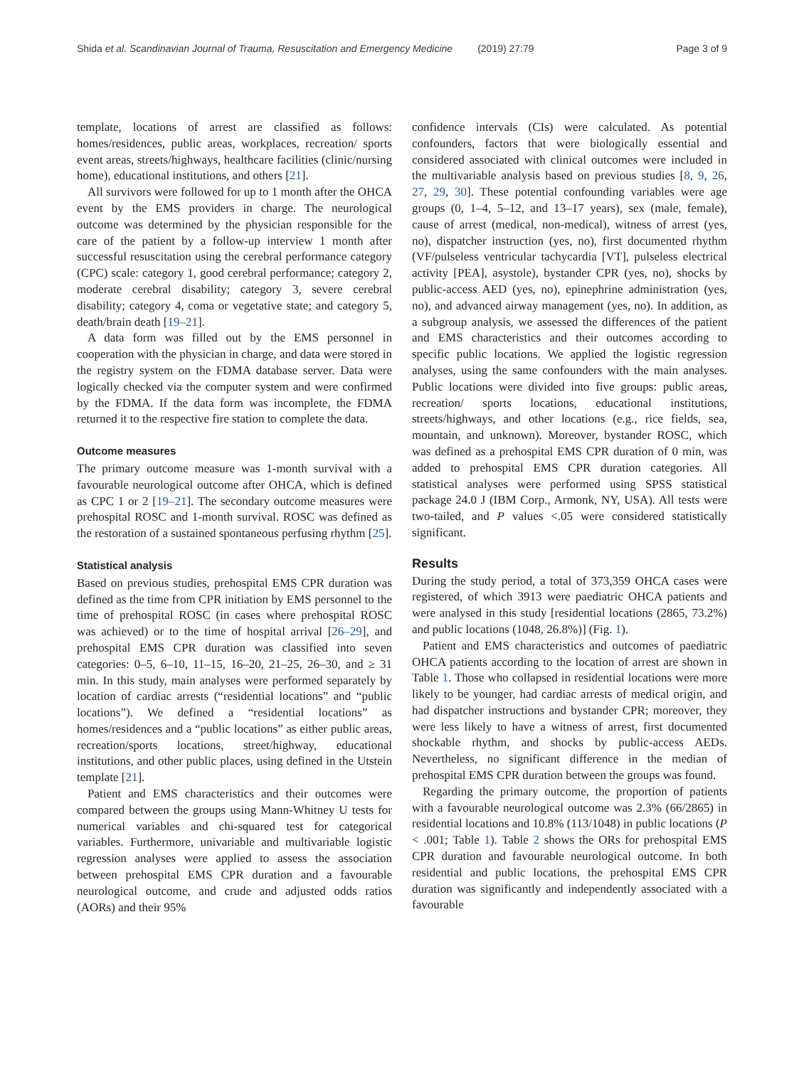Shida et al. Scandinavian Journal of Trauma, Resuscitation and Emergency Medicine (2019) 27:79 Page 3 of 9
template, locations of arrest are classified as follows: homes/residences, public areas, workplaces, recreation/ sports event areas, streets/highways, healthcare facilities (clinic/nursing home), educational institutions, and others [21].
All survivors were followed for up to 1 month after the OHCA event by the EMS providers in charge. The neurological outcome was determined by the physician responsible for the care of the patient by a follow-up interview 1 month after successful resuscitation using the cerebral performance category (CPC) scale: category 1, good cerebral performance; category 2, moderate cerebral disability; category 3, severe cerebral disability; category 4, coma or vegetative state; and category 5, death/brain death [19–21].
A data form was filled out by the EMS personnel in cooperation with the physician in charge, and data were stored in the registry system on the FDMA database server. Data were logically checked via the computer system and were confirmed by the FDMA. If the data form was incomplete, the FDMA returned it to the respective fire station to complete the data.
Outcome measures
The primary outcome measure was 1-month survival with a favourable neurological outcome after OHCA, which is defined as CPC 1 or 2 [19–21]. The secondary outcome measures were prehospital ROSC and 1-month survival. ROSC was defined as the restoration of a sustained spontaneous perfusing rhythm [25].
Statistical analysis
Based on previous studies, prehospital EMS CPR duration was defined as the time from CPR initiation by EMS personnel to the time of prehospital ROSC (in cases where prehospital ROSC was achieved) or to the time of hospital arrival [26–29], and prehospital EMS CPR duration was classified into seven categories: 0–5, 6–10, 11–15, 16–20, 21–25, 26–30, and ≥ 31 min. In this study, main analyses were performed separately by location of cardiac arrests (“residential locations” and “public locations”). We defined a “residential locations” as homes/residences and a “public locations” as either public areas, recreation/sports locations, street/highway, educational institutions, and other public places, using defined in the Utstein template [21].
Patient and EMS characteristics and their outcomes were compared between the groups using Mann-Whitney U tests for numerical variables and chi-squared test for categorical variables. Furthermore, univariable and multivariable logistic regression analyses were applied to assess the association between prehospital EMS CPR duration and a favourable neurological outcome, and crude and adjusted odds ratios (AORs) and their 95%
confidence intervals (CIs) were calculated. As potential confounders, factors that were biologically essential and considered associated with clinical outcomes were included in the multivariable analysis based on previous studies [8, 9, 26, 27, 29, 30]. These potential confounding variables were age groups (0, 1–4, 5–12, and 13–17 years), sex (male, female), cause of arrest (medical, non-medical), witness of arrest (yes, no), dispatcher instruction (yes, no), first documented rhythm (VF/pulseless ventricular tachycardia [VT], pulseless electrical activity [PEA], asystole), bystander CPR (yes, no), shocks by public-access AED (yes, no), epinephrine administration (yes, no), and advanced airway management (yes, no). In addition, as a subgroup analysis, we assessed the differences of the patient and EMS characteristics and their outcomes according to specific public locations. We applied the logistic regression analyses, using the same confounders with the main analyses. Public locations were divided into five groups: public areas, recreation/ sports locations, educational institutions, streets/highways, and other locations (e.g., rice fields, sea, mountain, and unknown). Moreover, bystander ROSC, which was defined as a prehospital EMS CPR duration of 0 min, was added to prehospital EMS CPR duration categories. All statistical analyses were performed using SPSS statistical package 24.0 J (IBM Corp., Armonk, NY, USA). All tests were two-tailed, and P values <.05 were considered statistically significant.
Results
During the study period, a total of 373,359 OHCA cases were registered, of which 3913 were paediatric OHCA patients and were analysed in this study [residential locations (2865, 73.2%) and public locations (1048, 26.8%)] (Fig. 1).
Patient and EMS characteristics and outcomes of paediatric OHCA patients according to the location of arrest are shown in Table 1. Those who collapsed in residential locations were more likely to be younger, had cardiac arrests of medical origin, and had dispatcher instructions and bystander CPR; moreover, they were less likely to have a witness of arrest, first documented shockable rhythm, and shocks by public-access AEDs. Nevertheless, no significant difference in the median of prehospital EMS CPR duration between the groups was found.
Regarding the primary outcome, the proportion of patients with a favourable neurological outcome was 2.3% (66/2865) in residential locations and 10.8% (113/1048) in public locations (P < .001; Table 1). Table 2 shows the ORs for prehospital EMS CPR duration and favourable neurological outcome. In both residential and public locations, the prehospital EMS CPR duration was significantly and independently associated with a favourable